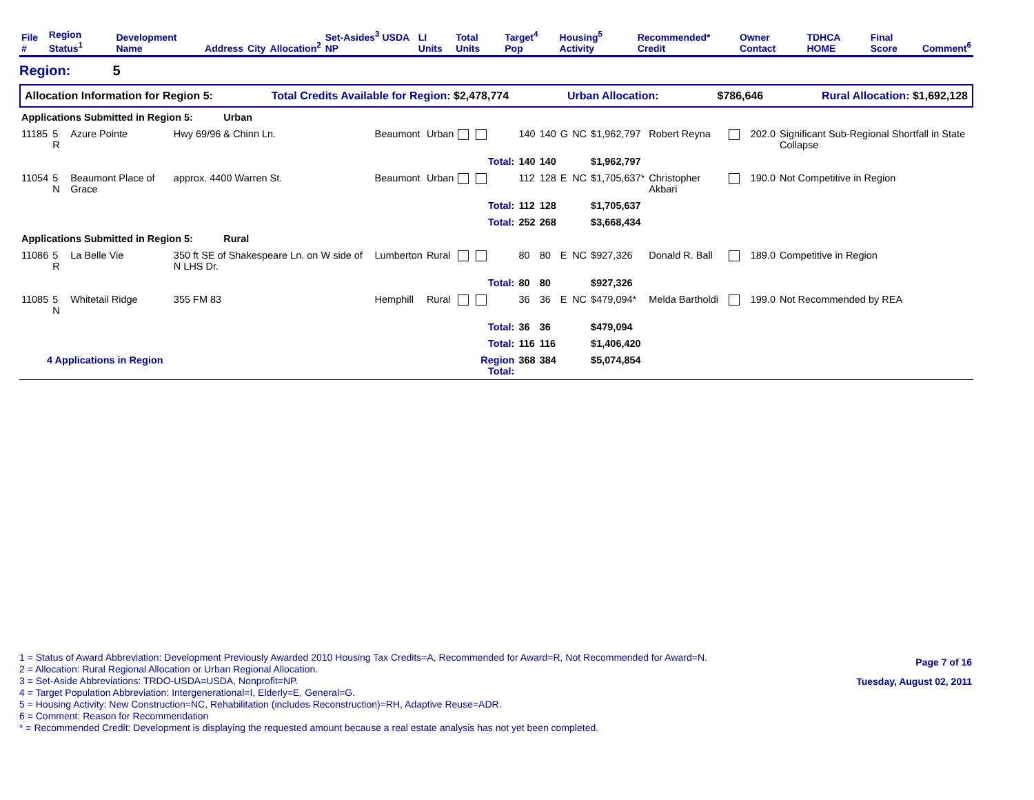| File # | Region Status<sup>1</sup> | Development Name | Address | City | Allocation<sup>2</sup> | Set-Asides<sup>3</sup> USDA NP | LI Units | Total Units | Target<sup>4</sup> Pop | Housing<sup>5</sup> Activity | Recommended* Credit | Owner Contact | TDHCA HOME | Final Score | Comment<sup>6</sup> |
| --- | --- | --- | --- | --- | --- | --- | --- | --- | --- | --- | --- | --- | --- | --- | --- |
Region: 5
Allocation Information for Region 5: Total Credits Available for Region: $2,478,774 Urban Allocation: $786,646 Rural Allocation: $1,692,128
| Applications Submitted in Region 5: Urban | | | | | | | | | | | | | | | |
| 11185 | 5 R | Azure Pointe | Hwy 69/96 & Chinn Ln. | Beaumont | Urban | | 140 | 140 | G | NC | $1,962,797 | Robert Reyna | | 202.0 | Significant Sub-Regional Shortfall in State Collapse |
| | | | | | | Total: | 140 | 140 | | | $1,962,797 | | | | |
| 11054 | 5 N | Beaumont Place of Grace | approx. 4400 Warren St. | Beaumont | Urban | | 112 | 128 | E | NC | $1,705,637* | Christopher Akbari | | 190.0 | Not Competitive in Region |
| | | | | | | Total: | 112 | 128 | | | $1,705,637 | | | | |
| | | | | | | Total: | 252 | 268 | | | $3,668,434 | | | | |
| Applications Submitted in Region 5: Rural | | | | | | | | | | | | | | | |
| 11086 | 5 R | La Belle Vie | 350 ft SE of Shakespeare Ln. on W side of N LHS Dr. | Lumberton | Rural | | 80 | 80 | E | NC | $927,326 | Donald R. Ball | | 189.0 | Competitive in Region |
| | | | | | | Total: | 80 | 80 | | | $927,326 | | | | |
| 11085 | 5 N | Whitetail Ridge | 355 FM 83 | Hemphill | Rural | | 36 | 36 | E | NC | $479,094* | Melda Bartholdi | | 199.0 | Not Recommended by REA |
| | | | | | | Total: | 36 | 36 | | | $479,094 | | | | |
| | | | | | | Total: | 116 | 116 | | | $1,406,420 | | | | |
| 4 Applications in Region | | | | | | Region Total: | 368 | 384 | | | $5,074,854 | | | | |
1 = Status of Award Abbreviation: Development Previously Awarded 2010 Housing Tax Credits=A, Recommended for Award=R, Not Recommended for Award=N.
2 = Allocation: Rural Regional Allocation or Urban Regional Allocation.
3 = Set-Aside Abbreviations: TRDO-USDA=USDA, Nonprofit=NP.
4 = Target Population Abbreviation: Intergenerational=I, Elderly=E, General=G.
5 = Housing Activity: New Construction=NC, Rehabilitation (includes Reconstruction)=RH, Adaptive Reuse=ADR.
6 = Comment: Reason for Recommendation
* = Recommended Credit: Development is displaying the requested amount because a real estate analysis has not yet been completed.
Page 7 of 16
Tuesday, August 02, 2011